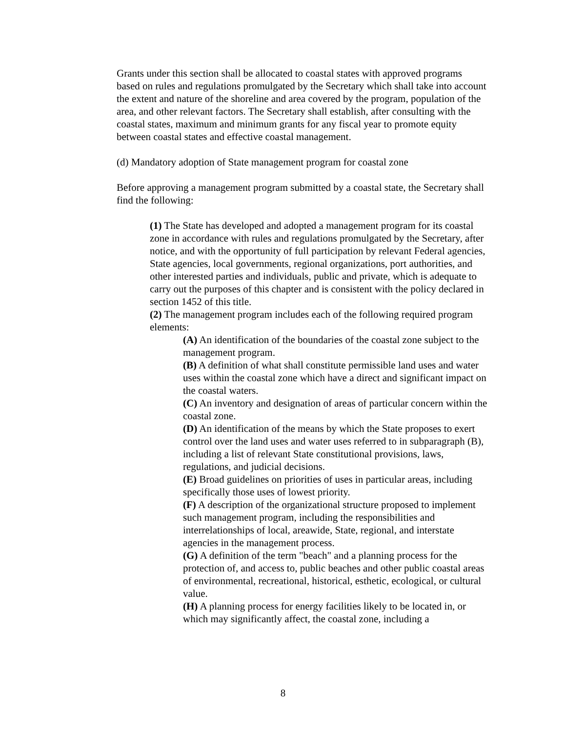Grants under this section shall be allocated to coastal states with approved programs based on rules and regulations promulgated by the Secretary which shall take into account the extent and nature of the shoreline and area covered by the program, population of the area, and other relevant factors. The Secretary shall establish, after consulting with the coastal states, maximum and minimum grants for any fiscal year to promote equity between coastal states and effective coastal management.
(d) Mandatory adoption of State management program for coastal zone
Before approving a management program submitted by a coastal state, the Secretary shall find the following:
(1) The State has developed and adopted a management program for its coastal zone in accordance with rules and regulations promulgated by the Secretary, after notice, and with the opportunity of full participation by relevant Federal agencies, State agencies, local governments, regional organizations, port authorities, and other interested parties and individuals, public and private, which is adequate to carry out the purposes of this chapter and is consistent with the policy declared in section 1452 of this title.
(2) The management program includes each of the following required program elements:
(A) An identification of the boundaries of the coastal zone subject to the management program.
(B) A definition of what shall constitute permissible land uses and water uses within the coastal zone which have a direct and significant impact on the coastal waters.
(C) An inventory and designation of areas of particular concern within the coastal zone.
(D) An identification of the means by which the State proposes to exert control over the land uses and water uses referred to in subparagraph (B), including a list of relevant State constitutional provisions, laws, regulations, and judicial decisions.
(E) Broad guidelines on priorities of uses in particular areas, including specifically those uses of lowest priority.
(F) A description of the organizational structure proposed to implement such management program, including the responsibilities and interrelationships of local, areawide, State, regional, and interstate agencies in the management process.
(G) A definition of the term "beach" and a planning process for the protection of, and access to, public beaches and other public coastal areas of environmental, recreational, historical, esthetic, ecological, or cultural value.
(H) A planning process for energy facilities likely to be located in, or which may significantly affect, the coastal zone, including a
8